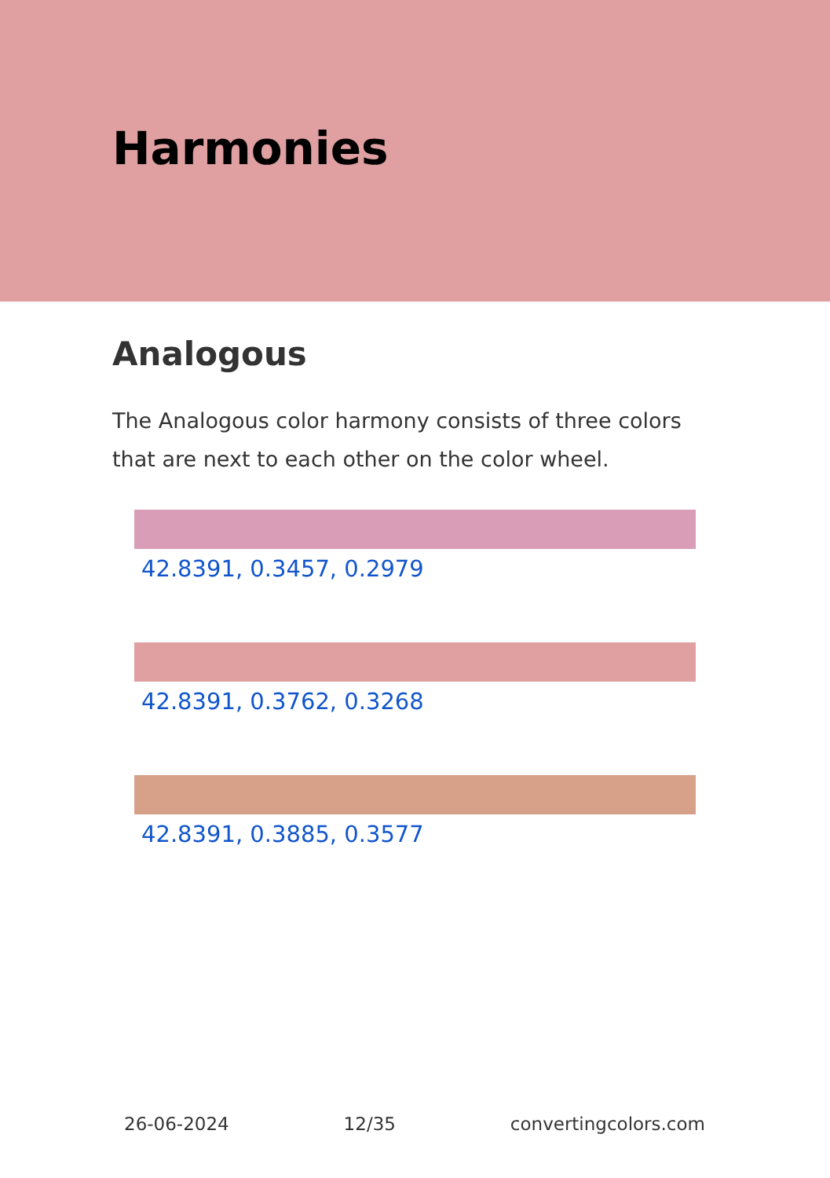Harmonies
Analogous
The Analogous color harmony consists of three colors that are next to each other on the color wheel.
42.8391, 0.3457, 0.2979
42.8391, 0.3762, 0.3268
42.8391, 0.3885, 0.3577
26-06-2024 12/35 convertingcolors.com